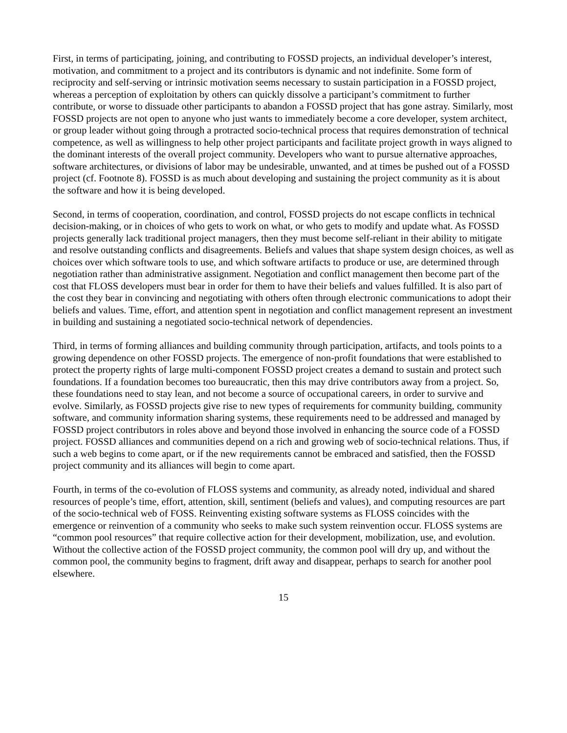First, in terms of participating, joining, and contributing to FOSSD projects, an individual developer’s interest, motivation, and commitment to a project and its contributors is dynamic and not indefinite. Some form of reciprocity and self-serving or intrinsic motivation seems necessary to sustain participation in a FOSSD project, whereas a perception of exploitation by others can quickly dissolve a participant’s commitment to further contribute, or worse to dissuade other participants to abandon a FOSSD project that has gone astray. Similarly, most FOSSD projects are not open to anyone who just wants to immediately become a core developer, system architect, or group leader without going through a protracted socio-technical process that requires demonstration of technical competence, as well as willingness to help other project participants and facilitate project growth in ways aligned to the dominant interests of the overall project community. Developers who want to pursue alternative approaches, software architectures, or divisions of labor may be undesirable, unwanted, and at times be pushed out of a FOSSD project (cf. Footnote 8). FOSSD is as much about developing and sustaining the project community as it is about the software and how it is being developed.
Second, in terms of cooperation, coordination, and control, FOSSD projects do not escape conflicts in technical decision-making, or in choices of who gets to work on what, or who gets to modify and update what. As FOSSD projects generally lack traditional project managers, then they must become self-reliant in their ability to mitigate and resolve outstanding conflicts and disagreements. Beliefs and values that shape system design choices, as well as choices over which software tools to use, and which software artifacts to produce or use, are determined through negotiation rather than administrative assignment. Negotiation and conflict management then become part of the cost that FLOSS developers must bear in order for them to have their beliefs and values fulfilled. It is also part of the cost they bear in convincing and negotiating with others often through electronic communications to adopt their beliefs and values. Time, effort, and attention spent in negotiation and conflict management represent an investment in building and sustaining a negotiated socio-technical network of dependencies.
Third, in terms of forming alliances and building community through participation, artifacts, and tools points to a growing dependence on other FOSSD projects. The emergence of non-profit foundations that were established to protect the property rights of large multi-component FOSSD project creates a demand to sustain and protect such foundations. If a foundation becomes too bureaucratic, then this may drive contributors away from a project. So, these foundations need to stay lean, and not become a source of occupational careers, in order to survive and evolve. Similarly, as FOSSD projects give rise to new types of requirements for community building, community software, and community information sharing systems, these requirements need to be addressed and managed by FOSSD project contributors in roles above and beyond those involved in enhancing the source code of a FOSSD project. FOSSD alliances and communities depend on a rich and growing web of socio-technical relations. Thus, if such a web begins to come apart, or if the new requirements cannot be embraced and satisfied, then the FOSSD project community and its alliances will begin to come apart.
Fourth, in terms of the co-evolution of FLOSS systems and community, as already noted, individual and shared resources of people’s time, effort, attention, skill, sentiment (beliefs and values), and computing resources are part of the socio-technical web of FOSS. Reinventing existing software systems as FLOSS coincides with the emergence or reinvention of a community who seeks to make such system reinvention occur. FLOSS systems are “common pool resources” that require collective action for their development, mobilization, use, and evolution. Without the collective action of the FOSSD project community, the common pool will dry up, and without the common pool, the community begins to fragment, drift away and disappear, perhaps to search for another pool elsewhere.
15